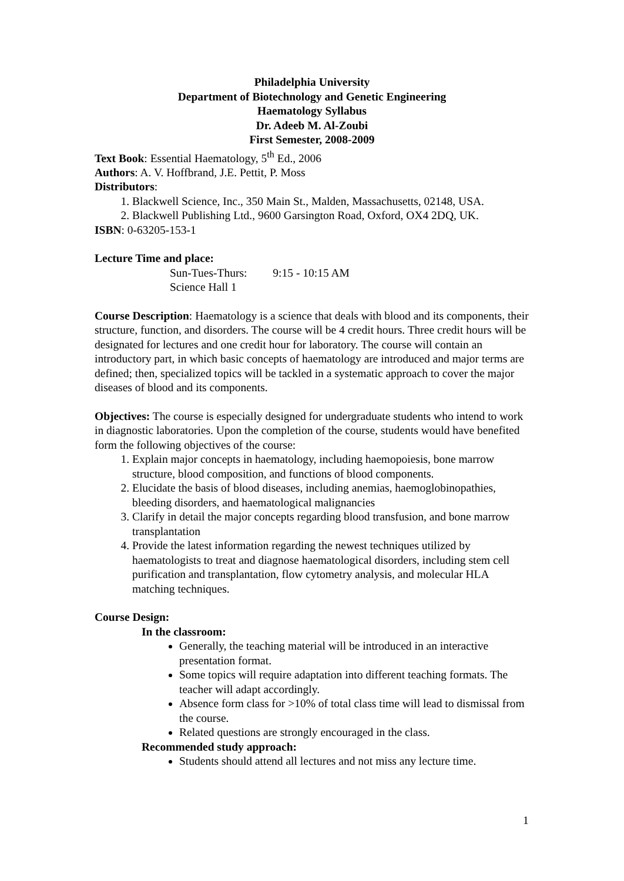Philadelphia University
Department of Biotechnology and Genetic Engineering
Haematology Syllabus
Dr. Adeeb M. Al-Zoubi
First Semester, 2008-2009
Text Book: Essential Haematology, 5<sup>th</sup> Ed., 2006
Authors: A. V. Hoffbrand, J.E. Pettit, P. Moss
Distributors:
1. Blackwell Science, Inc., 350 Main St., Malden, Massachusetts, 02148, USA.
2. Blackwell Publishing Ltd., 9600 Garsington Road, Oxford, OX4 2DQ, UK.
ISBN: 0-63205-153-1
Lecture Time and place:
Sun-Tues-Thurs: 9:15 - 10:15 AM
Science Hall 1
Course Description: Haematology is a science that deals with blood and its components, their structure, function, and disorders. The course will be 4 credit hours. Three credit hours will be designated for lectures and one credit hour for laboratory. The course will contain an introductory part, in which basic concepts of haematology are introduced and major terms are defined; then, specialized topics will be tackled in a systematic approach to cover the major diseases of blood and its components.
Objectives: The course is especially designed for undergraduate students who intend to work in diagnostic laboratories. Upon the completion of the course, students would have benefited form the following objectives of the course:
1. Explain major concepts in haematology, including haemopoiesis, bone marrow structure, blood composition, and functions of blood components.
2. Elucidate the basis of blood diseases, including anemias, haemoglobinopathies, bleeding disorders, and haematological malignancies
3. Clarify in detail the major concepts regarding blood transfusion, and bone marrow transplantation
4. Provide the latest information regarding the newest techniques utilized by haematologists to treat and diagnose haematological disorders, including stem cell purification and transplantation, flow cytometry analysis, and molecular HLA matching techniques.
Course Design:
In the classroom:
Generally, the teaching material will be introduced in an interactive presentation format.
Some topics will require adaptation into different teaching formats. The teacher will adapt accordingly.
Absence form class for >10% of total class time will lead to dismissal from the course.
Related questions are strongly encouraged in the class.
Recommended study approach:
Students should attend all lectures and not miss any lecture time.
1